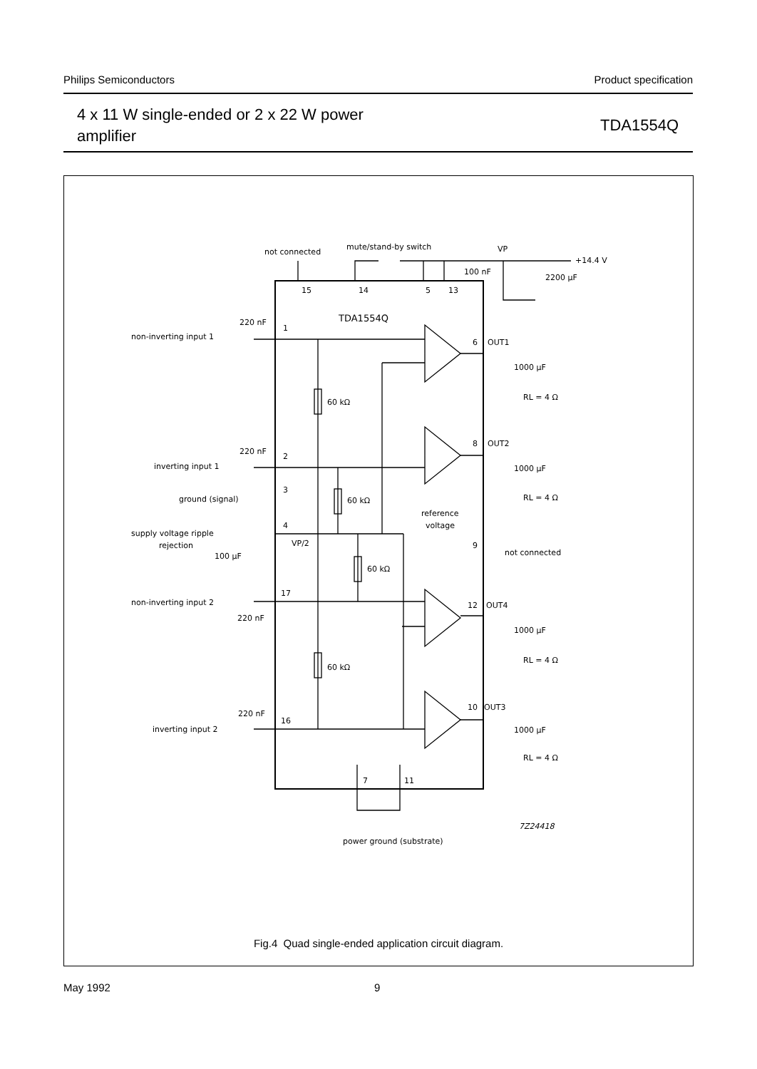Philips Semiconductors Product specification
4 x 11 W single-ended or 2 x 22 W power
amplifier TDA1554Q
not connected
mute/stand-by switch
VP
+14.4 V
100 nF
2200 µF
15
14
5
13
TDA1554Q
220 nF
1
non-inverting input 1
6
OUT1
1000 µF
RL = 4 Ω
60 kΩ
8
OUT2
220 nF
2
inverting input 1
1000 µF
3
ground (signal)
RL = 4 Ω
60 kΩ
reference
voltage
4
supply voltage ripple
rejection
VP/2
9
not connected
100 µF
60 kΩ
17
non-inverting input 2
12
OUT4
220 nF
1000 µF
RL = 4 Ω
60 kΩ
10
OUT3
220 nF
16
inverting input 2
1000 µF
RL = 4 Ω
7
11
7Z24418
power ground (substrate)
Fig.4 Quad single-ended application circuit diagram.
May 1992 9